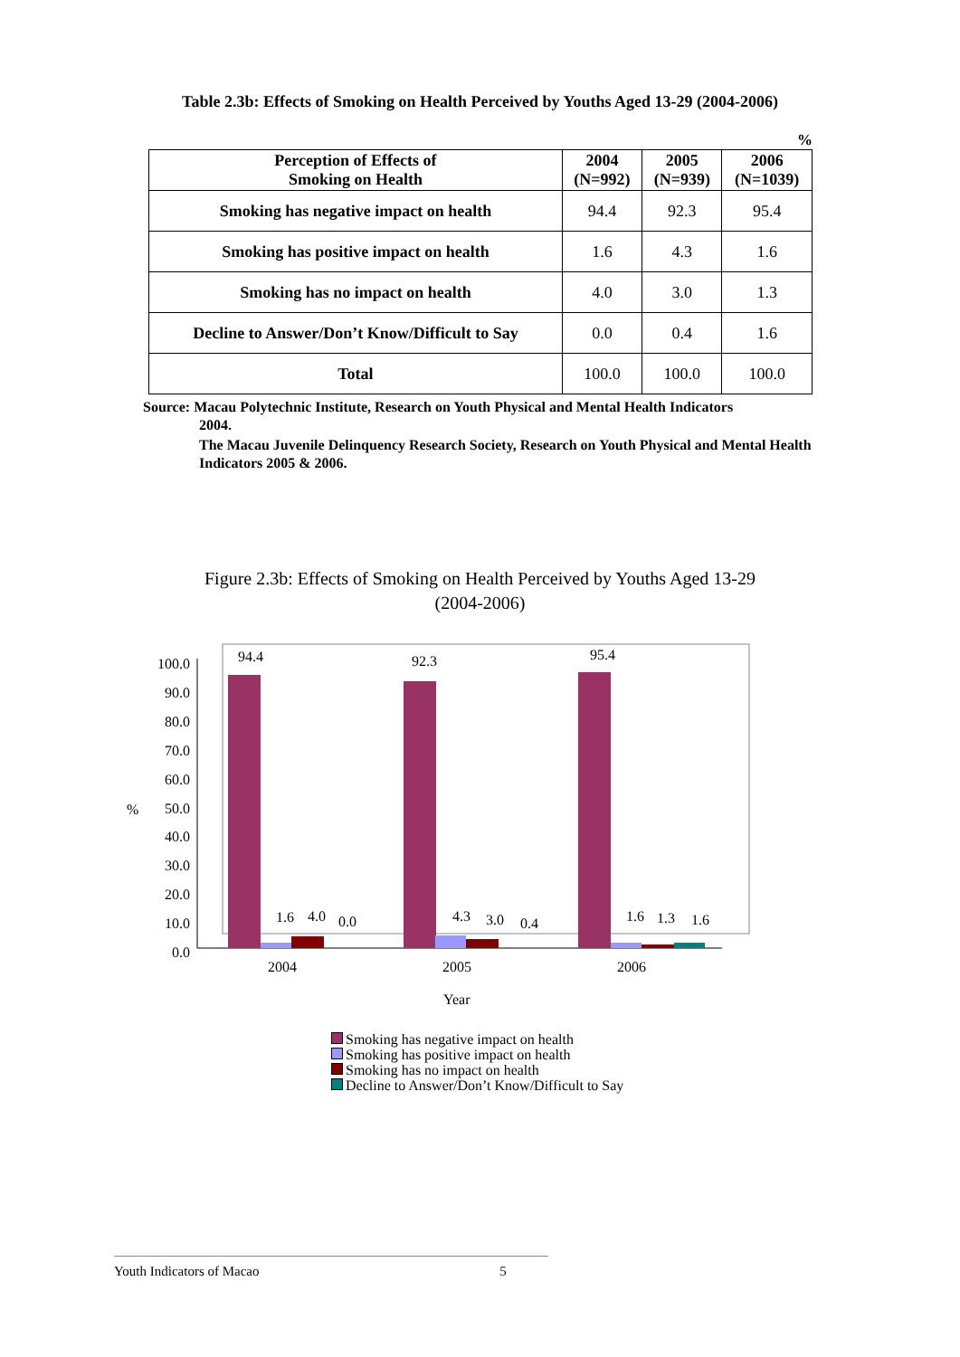Table 2.3b: Effects of Smoking on Health Perceived by Youths Aged 13-29 (2004-2006)
%
| Perception of Effects of Smoking on Health | 2004 (N=992) | 2005 (N=939) | 2006 (N=1039) |
| --- | --- | --- | --- |
| Smoking has negative impact on health | 94.4 | 92.3 | 95.4 |
| Smoking has positive impact on health | 1.6 | 4.3 | 1.6 |
| Smoking has no impact on health | 4.0 | 3.0 | 1.3 |
| Decline to Answer/Don’t Know/Difficult to Say | 0.0 | 0.4 | 1.6 |
| Total | 100.0 | 100.0 | 100.0 |
Source: Macau Polytechnic Institute, Research on Youth Physical and Mental Health Indicators
2004.
The Macau Juvenile Delinquency Research Society, Research on Youth Physical and Mental Health Indicators 2005 & 2006.
Figure 2.3b: Effects of Smoking on Health Perceived by Youths Aged 13-29
(2004-2006)
100.0
90.0
80.0
70.0
60.0
50.0
40.0
30.0
20.0
10.0
0.0
%
94.4
92.3
95.4
1.6
4.0
0.0
4.3
3.0
0.4
1.6
1.3
1.6
2004
2005
2006
Year
Smoking has negative impact on health
Smoking has positive impact on health
Smoking has no impact on health
Decline to Answer/Don’t Know/Difficult to Say
Youth Indicators of Macao 5